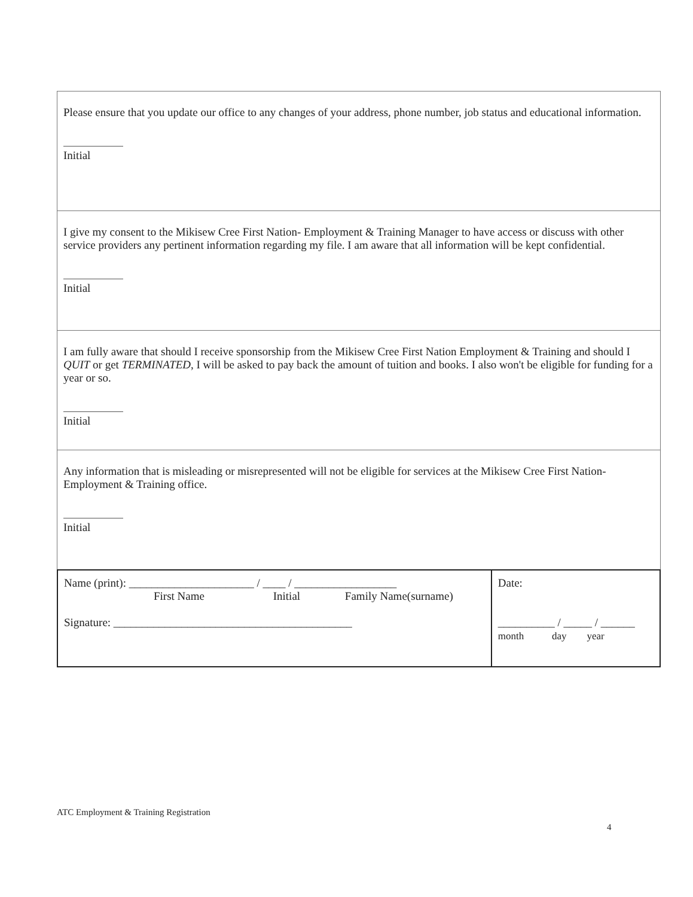Please ensure that you update our office to any changes of your address, phone number, job status and educational information.
Initial
I give my consent to the Mikisew Cree First Nation- Employment & Training Manager to have access or discuss with other service providers any pertinent information regarding my file. I am aware that all information will be kept confidential.
Initial
I am fully aware that should I receive sponsorship from the Mikisew Cree First Nation Employment & Training and should I QUIT or get TERMINATED, I will be asked to pay back the amount of tuition and books. I also won't be eligible for funding for a year or so.
Initial
Any information that is misleading or misrepresented will not be eligible for services at the Mikisew Cree First Nation- Employment & Training office.
Initial
| Name (print): ______________________ / ____ / __________________ First Name Initial Family Name(surname) Signature: __________________________________________ | Date: __________ / _____ / ______ month day year |
ATC Employment & Training Registration
4